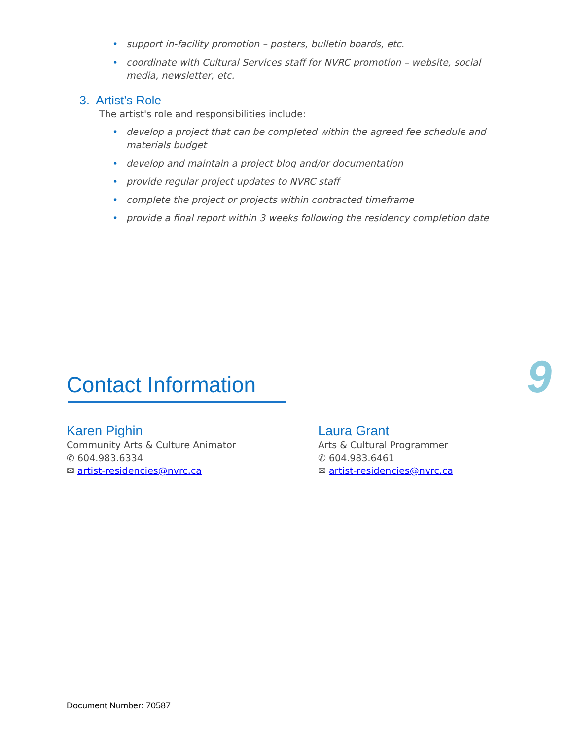• support in-facility promotion – posters, bulletin boards, etc.
• coordinate with Cultural Services staff for NVRC promotion – website, social media, newsletter, etc.
3. Artist’s Role
The artist's role and responsibilities include:
• develop a project that can be completed within the agreed fee schedule and materials budget
• develop and maintain a project blog and/or documentation
• provide regular project updates to NVRC staff
• complete the project or projects within contracted timeframe
• provide a final report within 3 weeks following the residency completion date
9
Contact Information
Karen Pighin
Community Arts & Culture Animator
✆ 604.983.6334
✉ artist-residencies@nvrc.ca
Laura Grant
Arts & Cultural Programmer
✆ 604.983.6461
✉ artist-residencies@nvrc.ca
Document Number: 70587